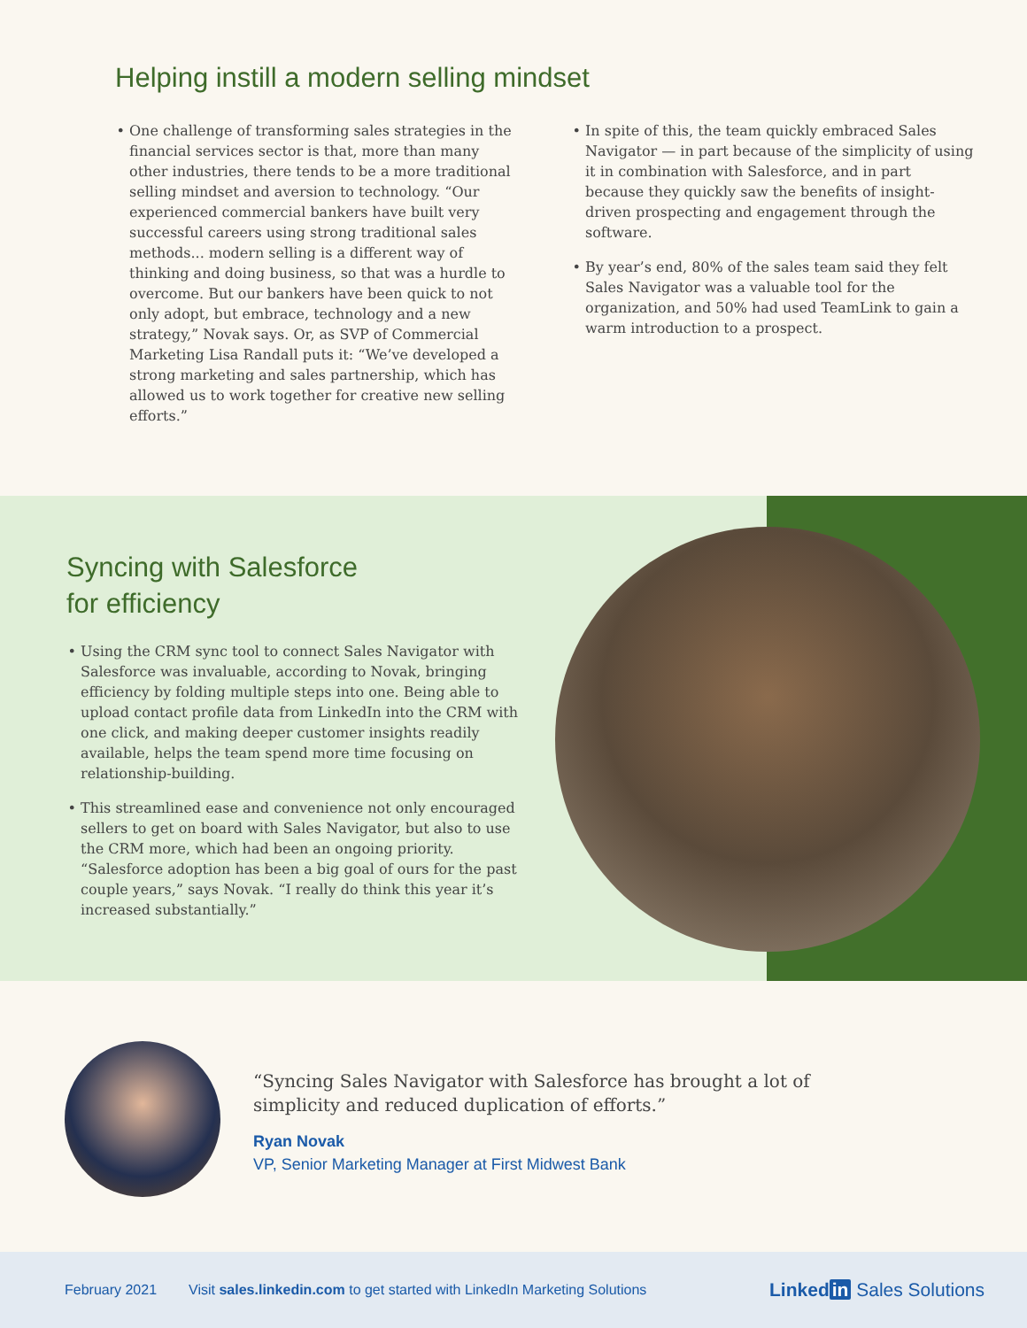Helping instill a modern selling mindset
One challenge of transforming sales strategies in the financial services sector is that, more than many other industries, there tends to be a more traditional selling mindset and aversion to technology. “Our experienced commercial bankers have built very successful careers using strong traditional sales methods... modern selling is a different way of thinking and doing business, so that was a hurdle to overcome. But our bankers have been quick to not only adopt, but embrace, technology and a new strategy,” Novak says. Or, as SVP of Commercial Marketing Lisa Randall puts it: “We’ve developed a strong marketing and sales partnership, which has allowed us to work together for creative new selling efforts.”
In spite of this, the team quickly embraced Sales Navigator — in part because of the simplicity of using it in combination with Salesforce, and in part because they quickly saw the benefits of insight-driven prospecting and engagement through the software.
By year’s end, 80% of the sales team said they felt Sales Navigator was a valuable tool for the organization, and 50% had used TeamLink to gain a warm introduction to a prospect.
Syncing with Salesforce
for efficiency
Using the CRM sync tool to connect Sales Navigator with Salesforce was invaluable, according to Novak, bringing efficiency by folding multiple steps into one. Being able to upload contact profile data from LinkedIn into the CRM with one click, and making deeper customer insights readily available, helps the team spend more time focusing on relationship-building.
This streamlined ease and convenience not only encouraged sellers to get on board with Sales Navigator, but also to use the CRM more, which had been an ongoing priority. “Salesforce adoption has been a big goal of ours for the past couple years,” says Novak. “I really do think this year it’s increased substantially.”
“Syncing Sales Navigator with Salesforce has brought a lot of
simplicity and reduced duplication of efforts.”
Ryan Novak
VP, Senior Marketing Manager at First Midwest Bank
February 2021 Visit sales.linkedin.com to get started with LinkedIn Marketing Solutions Linked in Sales Solutions